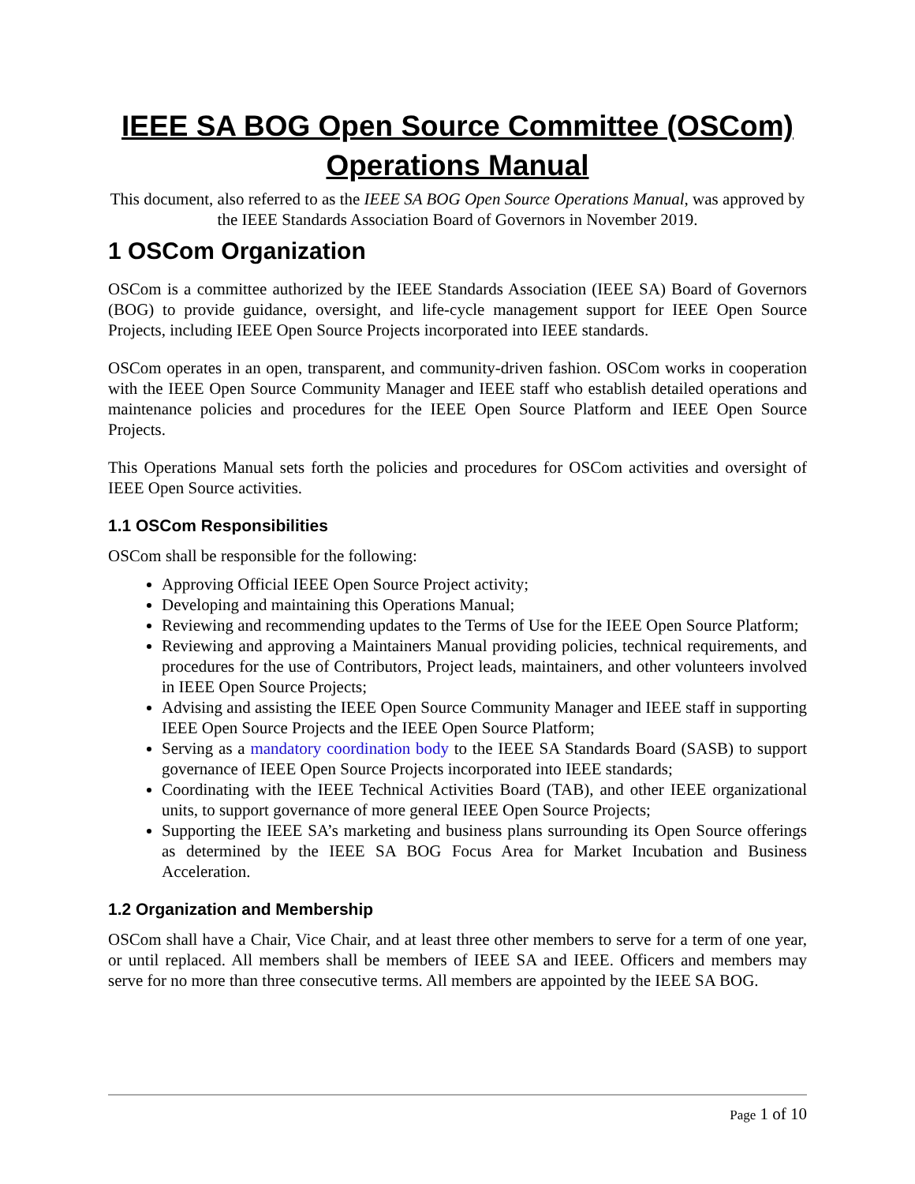IEEE SA BOG Open Source Committee (OSCom) Operations Manual
This document, also referred to as the IEEE SA BOG Open Source Operations Manual, was approved by the IEEE Standards Association Board of Governors in November 2019.
1 OSCom Organization
OSCom is a committee authorized by the IEEE Standards Association (IEEE SA) Board of Governors (BOG) to provide guidance, oversight, and life-cycle management support for IEEE Open Source Projects, including IEEE Open Source Projects incorporated into IEEE standards.
OSCom operates in an open, transparent, and community-driven fashion. OSCom works in cooperation with the IEEE Open Source Community Manager and IEEE staff who establish detailed operations and maintenance policies and procedures for the IEEE Open Source Platform and IEEE Open Source Projects.
This Operations Manual sets forth the policies and procedures for OSCom activities and oversight of IEEE Open Source activities.
1.1 OSCom Responsibilities
OSCom shall be responsible for the following:
Approving Official IEEE Open Source Project activity;
Developing and maintaining this Operations Manual;
Reviewing and recommending updates to the Terms of Use for the IEEE Open Source Platform;
Reviewing and approving a Maintainers Manual providing policies, technical requirements, and procedures for the use of Contributors, Project leads, maintainers, and other volunteers involved in IEEE Open Source Projects;
Advising and assisting the IEEE Open Source Community Manager and IEEE staff in supporting IEEE Open Source Projects and the IEEE Open Source Platform;
Serving as a mandatory coordination body to the IEEE SA Standards Board (SASB) to support governance of IEEE Open Source Projects incorporated into IEEE standards;
Coordinating with the IEEE Technical Activities Board (TAB), and other IEEE organizational units, to support governance of more general IEEE Open Source Projects;
Supporting the IEEE SA’s marketing and business plans surrounding its Open Source offerings as determined by the IEEE SA BOG Focus Area for Market Incubation and Business Acceleration.
1.2 Organization and Membership
OSCom shall have a Chair, Vice Chair, and at least three other members to serve for a term of one year, or until replaced. All members shall be members of IEEE SA and IEEE. Officers and members may serve for no more than three consecutive terms. All members are appointed by the IEEE SA BOG.
Page 1 of 10